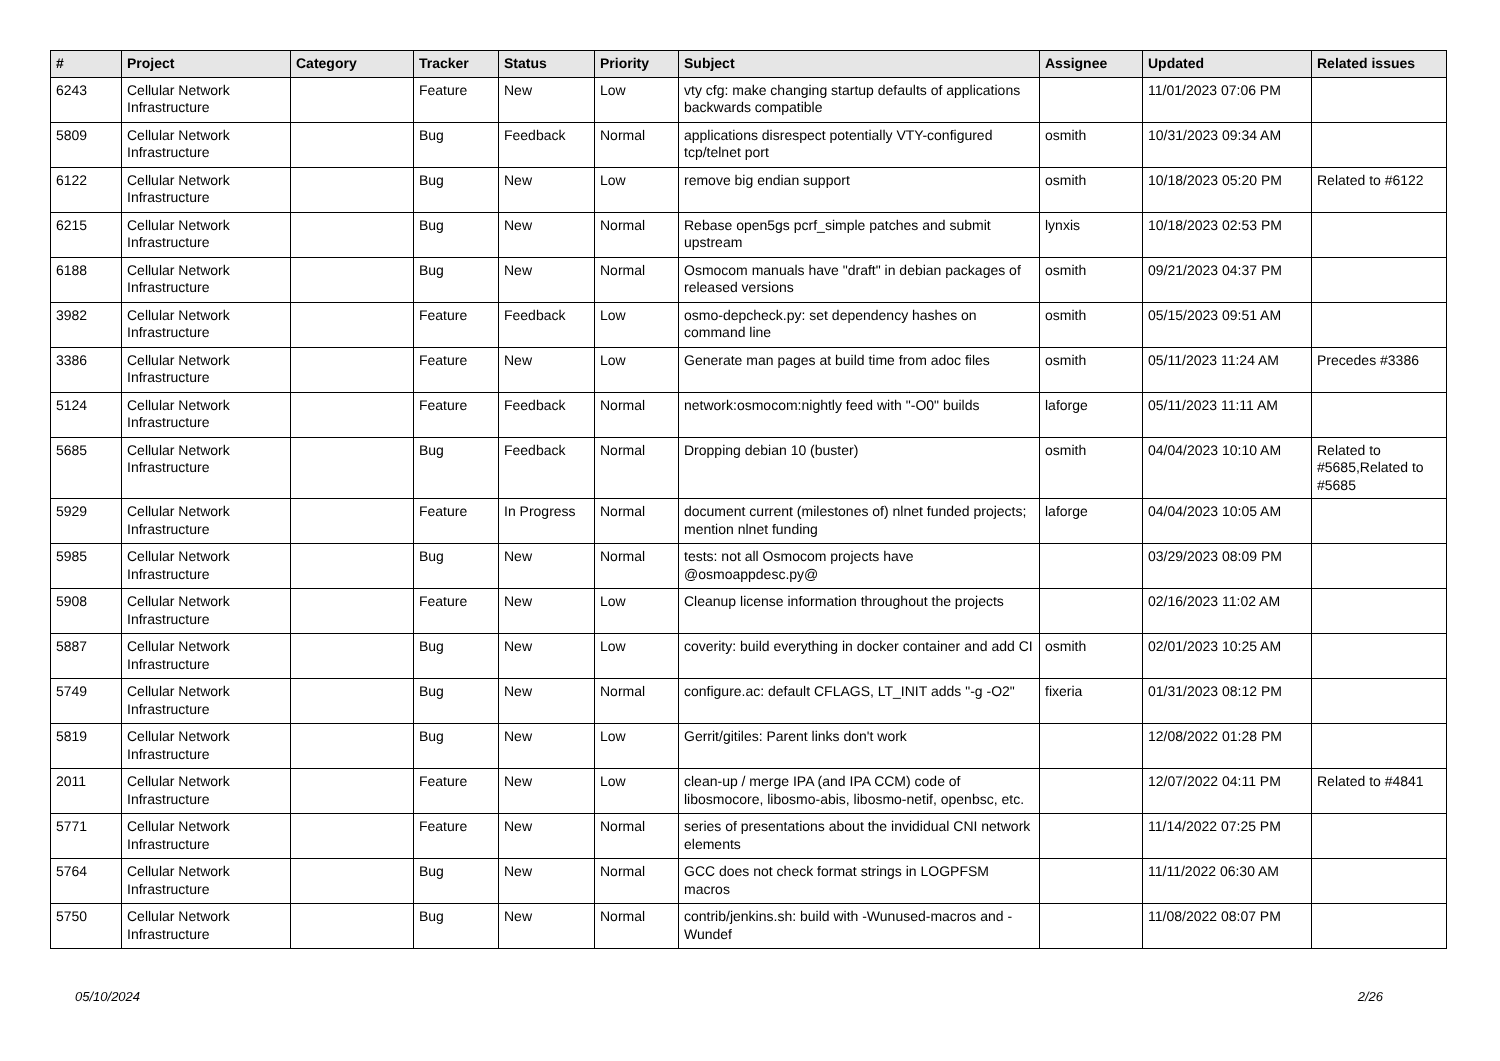| # | Project | Category | Tracker | Status | Priority | Subject | Assignee | Updated | Related issues |
| --- | --- | --- | --- | --- | --- | --- | --- | --- | --- |
| 6243 | Cellular Network Infrastructure | | Feature | New | Low | vty cfg: make changing startup defaults of applications backwards compatible | | 11/01/2023 07:06 PM | |
| 5809 | Cellular Network Infrastructure | | Bug | Feedback | Normal | applications disrespect potentially VTY-configured tcp/telnet port | osmith | 10/31/2023 09:34 AM | |
| 6122 | Cellular Network Infrastructure | | Bug | New | Low | remove big endian support | osmith | 10/18/2023 05:20 PM | Related to #6122 |
| 6215 | Cellular Network Infrastructure | | Bug | New | Normal | Rebase open5gs pcrf_simple patches and submit upstream | lynxis | 10/18/2023 02:53 PM | |
| 6188 | Cellular Network Infrastructure | | Bug | New | Normal | Osmocom manuals have "draft" in debian packages of released versions | osmith | 09/21/2023 04:37 PM | |
| 3982 | Cellular Network Infrastructure | | Feature | Feedback | Low | osmo-depcheck.py: set dependency hashes on command line | osmith | 05/15/2023 09:51 AM | |
| 3386 | Cellular Network Infrastructure | | Feature | New | Low | Generate man pages at build time from adoc files | osmith | 05/11/2023 11:24 AM | Precedes #3386 |
| 5124 | Cellular Network Infrastructure | | Feature | Feedback | Normal | network:osmocom:nightly feed with "-O0" builds | laforge | 05/11/2023 11:11 AM | |
| 5685 | Cellular Network Infrastructure | | Bug | Feedback | Normal | Dropping debian 10 (buster) | osmith | 04/04/2023 10:10 AM | Related to #5685,Related to #5685 |
| 5929 | Cellular Network Infrastructure | | Feature | In Progress | Normal | document current (milestones of) nlnet funded projects; mention nlnet funding | laforge | 04/04/2023 10:05 AM | |
| 5985 | Cellular Network Infrastructure | | Bug | New | Normal | tests: not all Osmocom projects have @osmoappdesc.py@ | | 03/29/2023 08:09 PM | |
| 5908 | Cellular Network Infrastructure | | Feature | New | Low | Cleanup license information throughout the projects | | 02/16/2023 11:02 AM | |
| 5887 | Cellular Network Infrastructure | | Bug | New | Low | coverity: build everything in docker container and add CI | osmith | 02/01/2023 10:25 AM | |
| 5749 | Cellular Network Infrastructure | | Bug | New | Normal | configure.ac: default CFLAGS, LT_INIT adds "-g -O2" | fixeria | 01/31/2023 08:12 PM | |
| 5819 | Cellular Network Infrastructure | | Bug | New | Low | Gerrit/gitiles: Parent links don't work | | 12/08/2022 01:28 PM | |
| 2011 | Cellular Network Infrastructure | | Feature | New | Low | clean-up / merge IPA (and IPA CCM) code of libosmocore, libosmo-abis, libosmo-netif, openbsc, etc. | | 12/07/2022 04:11 PM | Related to #4841 |
| 5771 | Cellular Network Infrastructure | | Feature | New | Normal | series of presentations about the invididual CNI network elements | | 11/14/2022 07:25 PM | |
| 5764 | Cellular Network Infrastructure | | Bug | New | Normal | GCC does not check format strings in LOGPFSM macros | | 11/11/2022 06:30 AM | |
| 5750 | Cellular Network Infrastructure | | Bug | New | Normal | contrib/jenkins.sh: build with -Wunused-macros and -Wundef | | 11/08/2022 08:07 PM | |
05/10/2024 2/26